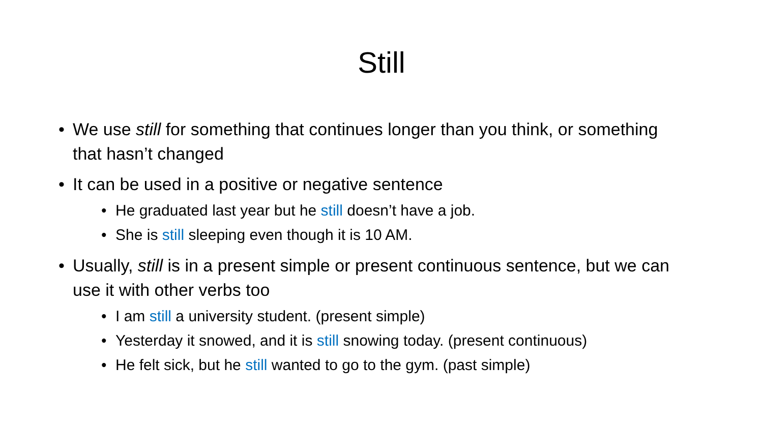Still
• We use still for something that continues longer than you think, or something that hasn’t changed
• It can be used in a positive or negative sentence
• He graduated last year but he still doesn’t have a job.
• She is still sleeping even though it is 10 AM.
• Usually, still is in a present simple or present continuous sentence, but we can use it with other verbs too
• I am still a university student. (present simple)
• Yesterday it snowed, and it is still snowing today. (present continuous)
• He felt sick, but he still wanted to go to the gym. (past simple)